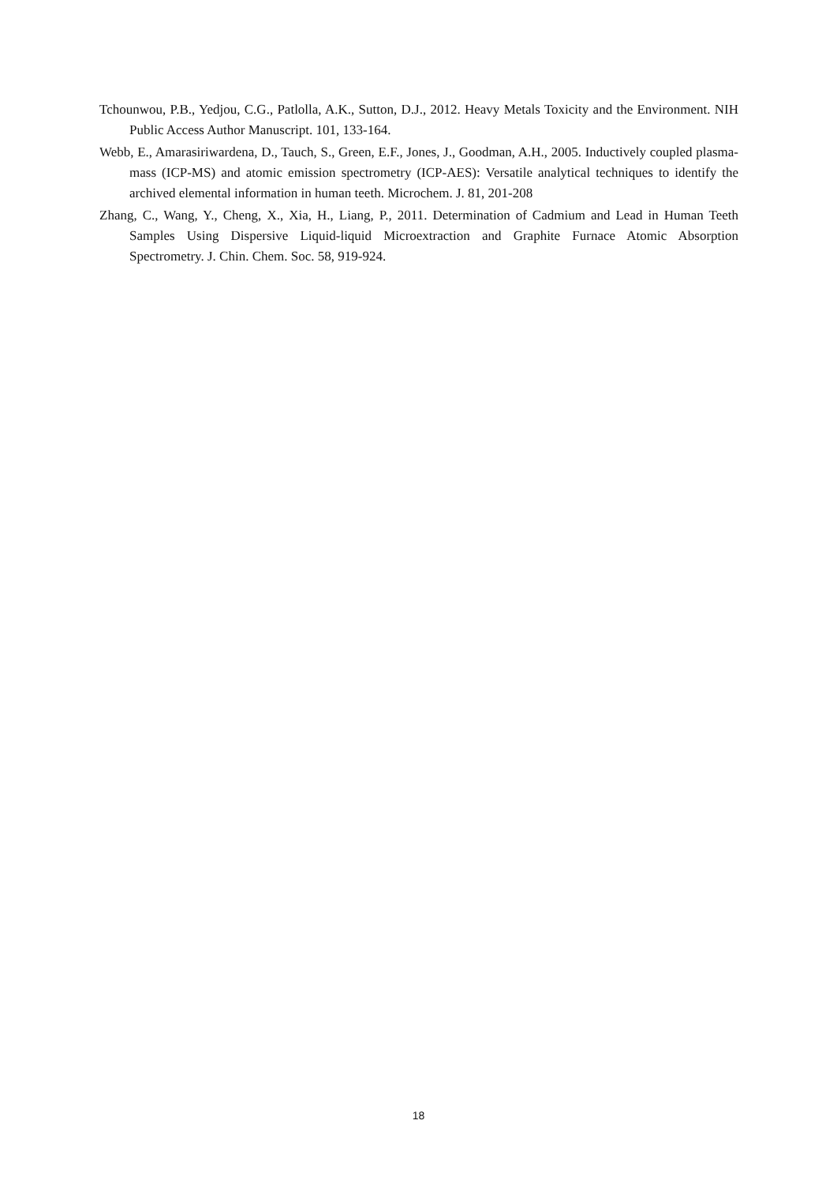Tchounwou, P.B., Yedjou, C.G., Patlolla, A.K., Sutton, D.J., 2012. Heavy Metals Toxicity and the Environment. NIH Public Access Author Manuscript. 101, 133-164.
Webb, E., Amarasiriwardena, D., Tauch, S., Green, E.F., Jones, J., Goodman, A.H., 2005. Inductively coupled plasma-mass (ICP-MS) and atomic emission spectrometry (ICP-AES): Versatile analytical techniques to identify the archived elemental information in human teeth. Microchem. J. 81, 201-208
Zhang, C., Wang, Y., Cheng, X., Xia, H., Liang, P., 2011. Determination of Cadmium and Lead in Human Teeth Samples Using Dispersive Liquid-liquid Microextraction and Graphite Furnace Atomic Absorption Spectrometry. J. Chin. Chem. Soc. 58, 919-924.
18